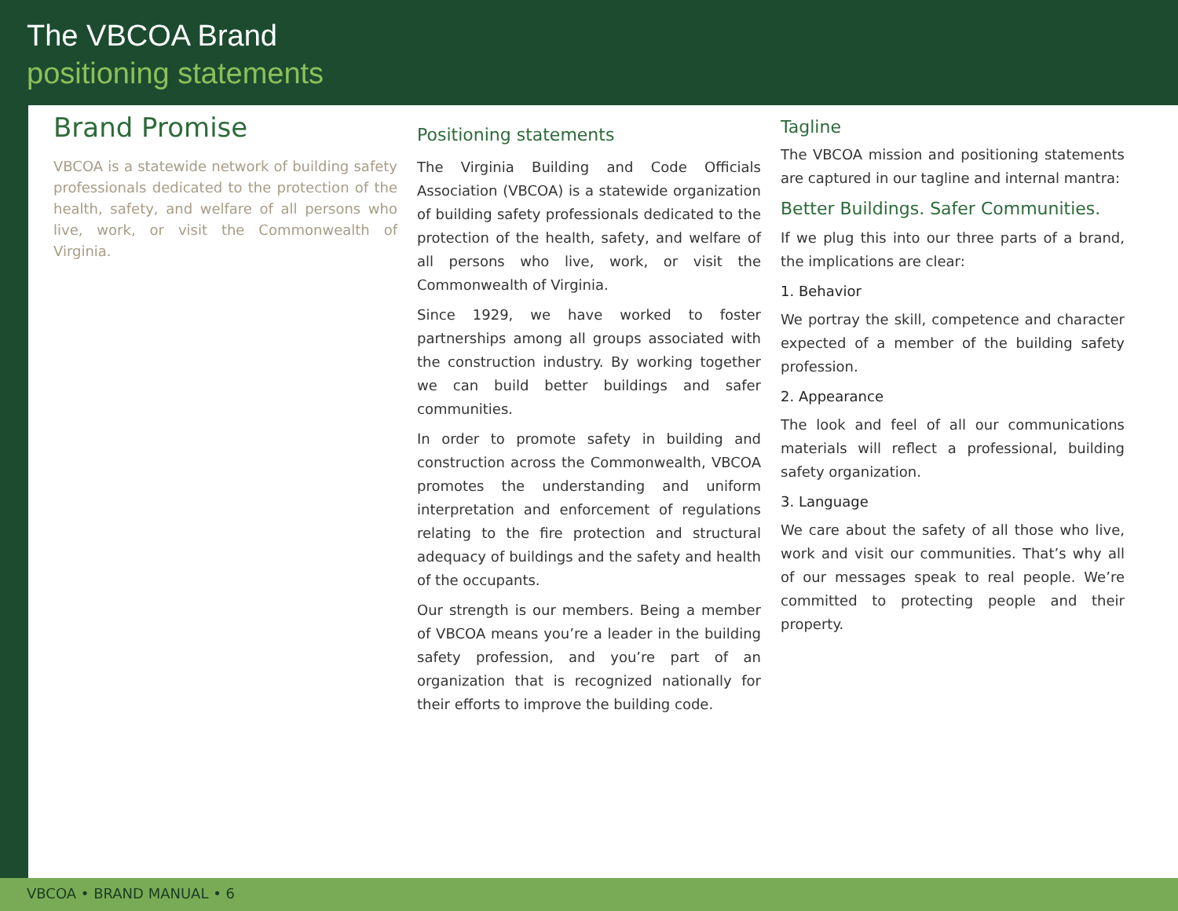The VBCOA Brand
positioning statements
Brand Promise
VBCOA is a statewide network of building safety professionals dedicated to the protection of the health, safety, and welfare of all persons who live, work, or visit the Commonwealth of Virginia.
Positioning statements
The Virginia Building and Code Officials Association (VBCOA) is a statewide organization of building safety professionals dedicated to the protection of the health, safety, and welfare of all persons who live, work, or visit the Commonwealth of Virginia.
Since 1929, we have worked to foster partnerships among all groups associated with the construction industry. By working together we can build better buildings and safer communities.
In order to promote safety in building and construction across the Commonwealth, VBCOA promotes the understanding and uniform interpretation and enforcement of regulations relating to the fire protection and structural adequacy of buildings and the safety and health of the occupants.
Our strength is our members. Being a member of VBCOA means you’re a leader in the building safety profession, and you’re part of an organization that is recognized nationally for their efforts to improve the building code.
Tagline
The VBCOA mission and positioning statements are captured in our tagline and internal mantra:
Better Buildings. Safer Communities.
If we plug this into our three parts of a brand, the implications are clear:
1. Behavior
We portray the skill, competence and character expected of a member of the building safety profession.
2. Appearance
The look and feel of all our communications materials will reflect a professional, building safety organization.
3. Language
We care about the safety of all those who live, work and visit our communities. That’s why all of our messages speak to real people. We’re committed to protecting people and their property.
VBCOA • BRAND MANUAL • 6